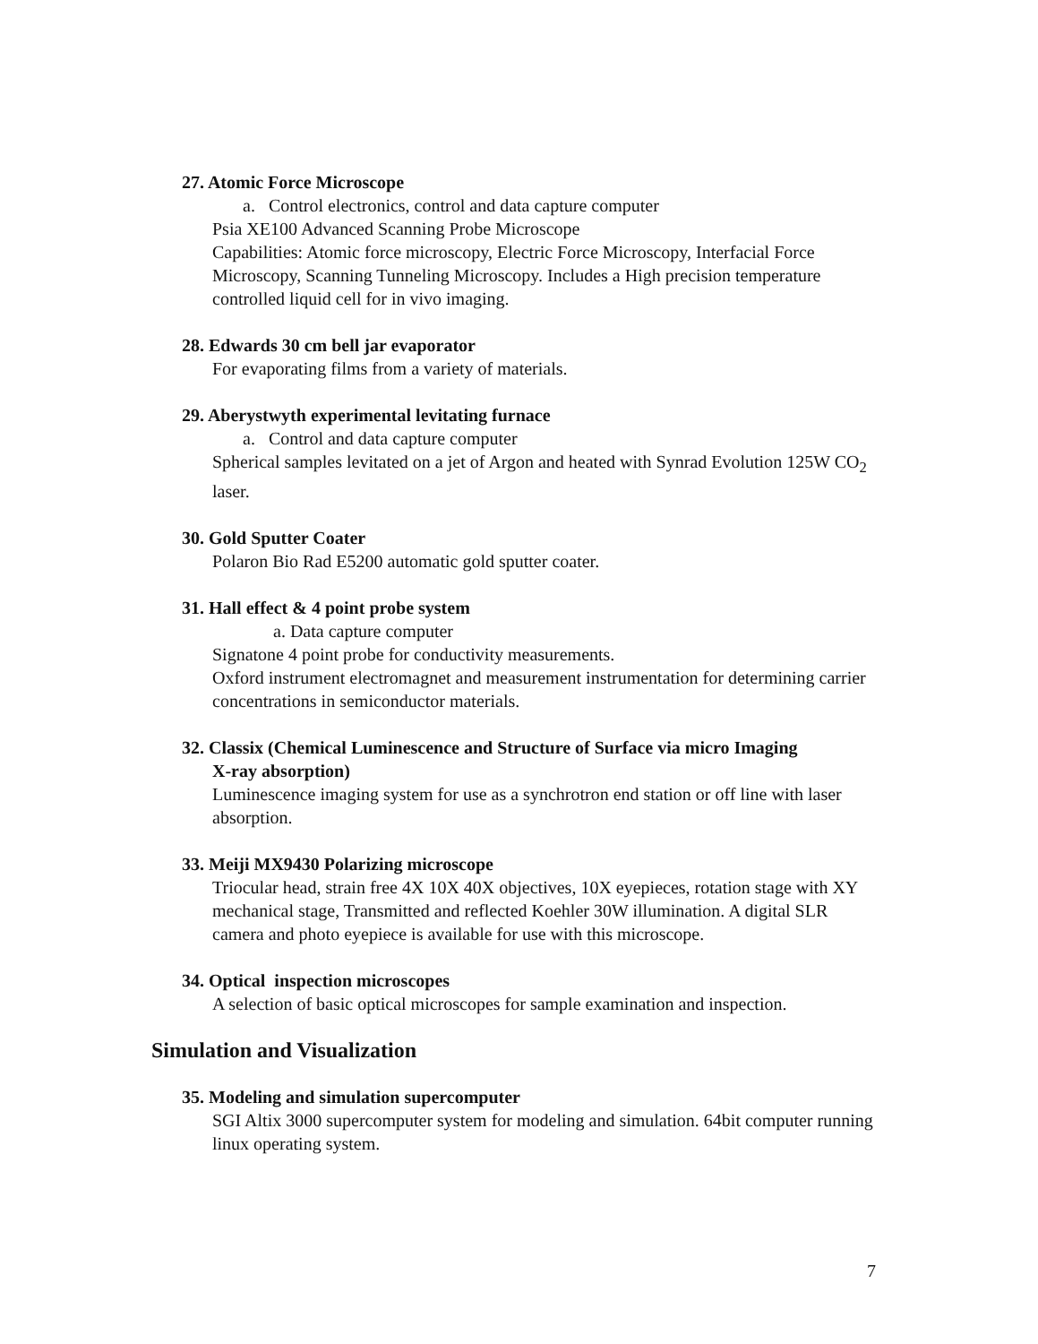27. Atomic Force Microscope
a. Control electronics, control and data capture computer
Psia XE100 Advanced Scanning Probe Microscope
Capabilities: Atomic force microscopy, Electric Force Microscopy, Interfacial Force Microscopy, Scanning Tunneling Microscopy. Includes a High precision temperature controlled liquid cell for in vivo imaging.
28. Edwards 30 cm bell jar evaporator
For evaporating films from a variety of materials.
29. Aberystwyth experimental levitating furnace
a. Control and data capture computer
Spherical samples levitated on a jet of Argon and heated with Synrad Evolution 125W CO<sub>2</sub> laser.
30. Gold Sputter Coater
Polaron Bio Rad E5200 automatic gold sputter coater.
31. Hall effect & 4 point probe system
a. Data capture computer
Signatone 4 point probe for conductivity measurements.
Oxford instrument electromagnet and measurement instrumentation for determining carrier concentrations in semiconductor materials.
32. Classix (Chemical Luminescence and Structure of Surface via micro Imaging
X-ray absorption)
Luminescence imaging system for use as a synchrotron end station or off line with laser absorption.
33. Meiji MX9430 Polarizing microscope
Triocular head, strain free 4X 10X 40X objectives, 10X eyepieces, rotation stage with XY mechanical stage, Transmitted and reflected Koehler 30W illumination. A digital SLR camera and photo eyepiece is available for use with this microscope.
34. Optical inspection microscopes
A selection of basic optical microscopes for sample examination and inspection.
Simulation and Visualization
35. Modeling and simulation supercomputer
SGI Altix 3000 supercomputer system for modeling and simulation. 64bit computer running linux operating system.
7